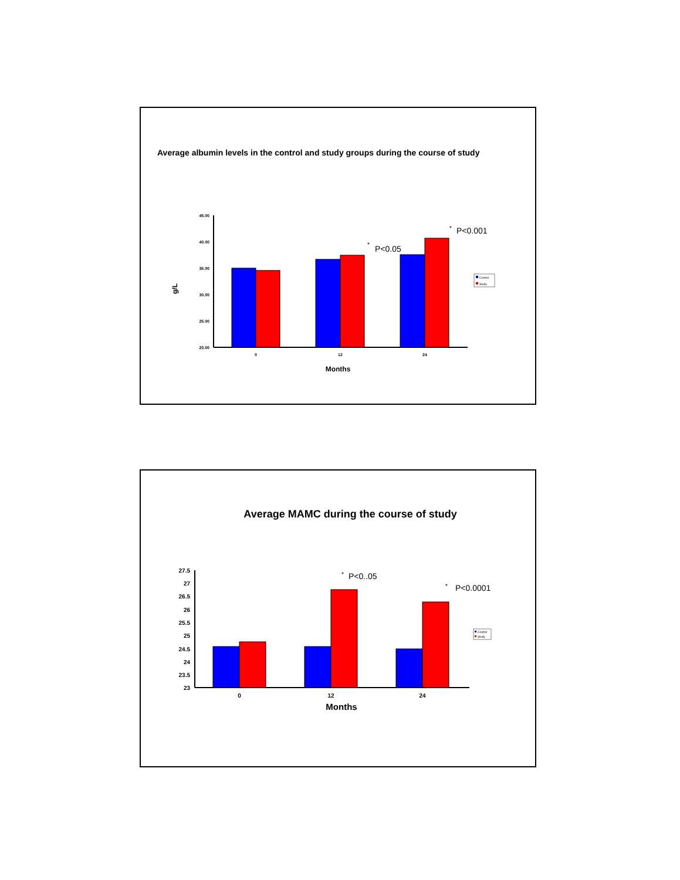Average albumin levels in the control and study groups during the course of study
45.00
40.00
35.00
30.00
25.00
20.00
g/L
0
12
24
Months
*
P<0.05
*
P<0.001
Control
Study
Average MAMC during the course of study
27.5
27
26.5
26
25.5
25
24.5
24
23.5
23
0
12
24
Months
*
P<0..05
*
P<0.0001
Control
Study